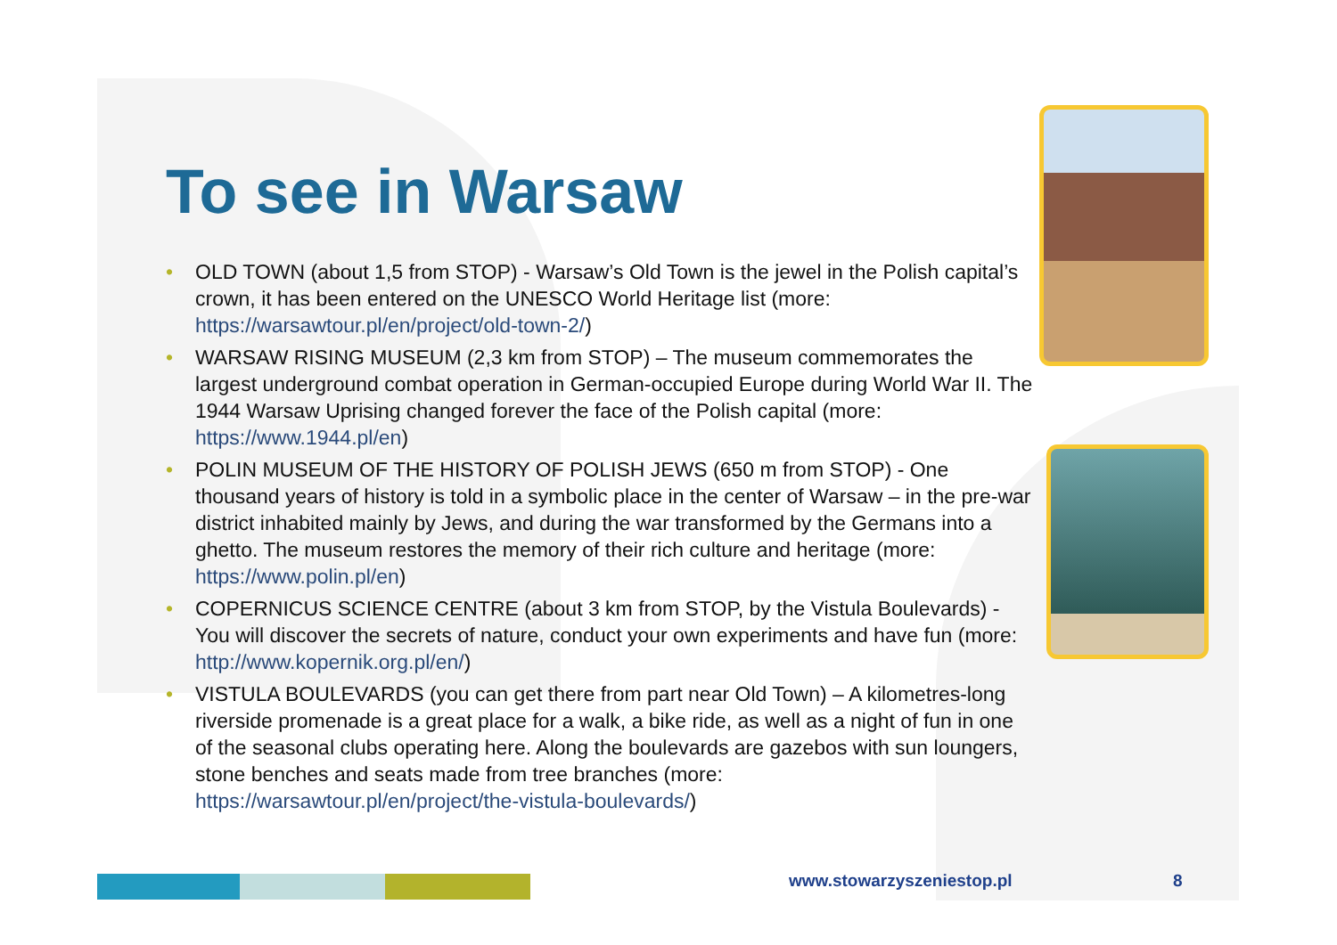To see in Warsaw
• OLD TOWN (about 1,5 from STOP) - Warsaw’s Old Town is the jewel in the Polish capital’s crown, it has been entered on the UNESCO World Heritage list (more: https://warsawtour.pl/en/project/old-town-2/)
• WARSAW RISING MUSEUM (2,3 km from STOP) – The museum commemorates the largest underground combat operation in German-occupied Europe during World War II. The 1944 Warsaw Uprising changed forever the face of the Polish capital (more: https://www.1944.pl/en)
• POLIN MUSEUM OF THE HISTORY OF POLISH JEWS (650 m from STOP) - One thousand years of history is told in a symbolic place in the center of Warsaw – in the pre-war district inhabited mainly by Jews, and during the war transformed by the Germans into a ghetto. The museum restores the memory of their rich culture and heritage (more: https://www.polin.pl/en)
• COPERNICUS SCIENCE CENTRE (about 3 km from STOP, by the Vistula Boulevards) - You will discover the secrets of nature, conduct your own experiments and have fun (more: http://www.kopernik.org.pl/en/)
• VISTULA BOULEVARDS (you can get there from part near Old Town) – A kilometres-long riverside promenade is a great place for a walk, a bike ride, as well as a night of fun in one of the seasonal clubs operating here. Along the boulevards are gazebos with sun loungers, stone benches and seats made from tree branches (more: https://warsawtour.pl/en/project/the-vistula-boulevards/)
www.stowarzyszeniestop.pl 8